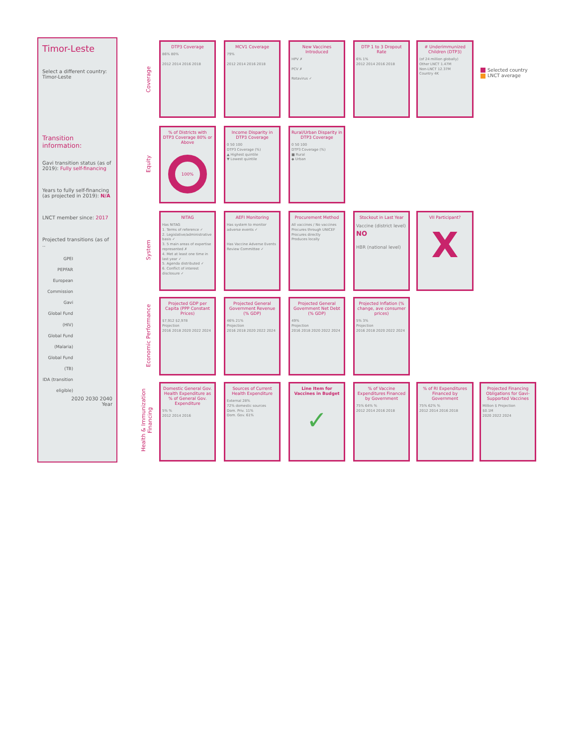Timor-Leste
Select a different country:
Timor-Leste
Transition information:
Gavi transition status (as of 2019): Fully self-financing
Years to fully self-financing (as projected in 2019): N/A
LNCT member since: 2017
Projected transitions (as of ..
GPEI
PEPFAR
European Commission
Gavi
Global Fund (HIV)
Global Fund (Malaria)
Global Fund (TB)
IDA (transition eligible)
2020 2030 2040
Year
Coverage
Equity
System
Economic Performance
Health & Immunization Financing
DTP3 Coverage
86% 80%
2012 2014 2016 2018
MCV1 Coverage
79%
2012 2014 2016 2018
New Vaccines Introduced
HPV ✗
PCV ✗
Rotavirus ✓
DTP 1 to 3 Dropout Rate
6% 1%
2012 2014 2016 2018
# Underimmunized Children (DTP3)
(of 24 million globally)
Other LNCT 1.47M
Non-LNCT 12.37M
Country 4K
Selected country
LNCT average
% of Districts with DTP3 Coverage 80% or Above
100%
Income Disparity in DTP3 Coverage
0 50 100
DTP3 Coverage (%)
▲ Highest quintile
▼ Lowest quintile
Rural/Urban Disparity in DTP3 Coverage
0 50 100
DTP3 Coverage (%)
■ Rural
◆ Urban
NITAG
Has NITAG
1. Terms of reference ✓
2. Legislative/administrative basis ✓
3. 5 main areas of expertise represented ✗
4. Met at least one time in last year ✓
5. Agenda distributed ✓
6. Conflict of interest disclosure ✓
AEFI Monitoring
Has system to monitor adverse events ✓
Has Vaccine Adverse Events Review Committee ✓
Procurement Method
All vaccines / No vaccines
Procures through UNICEF
Procures directly
Produces locally
Stockout in Last Year
Vaccine (district level) NO
HBR (national level)
VII Participant?
X
Projected GDP per Capita (PPP Constant Prices)
$7,912 $2,978
Projection
2016 2018 2020 2022 2024
Projected General Government Revenue (% GDP)
46% 21%
Projection
2016 2018 2020 2022 2024
Projected General Government Net Debt (% GDP)
49%
Projection
2016 2018 2020 2022 2024
Projected Inflation (% change, ave consumer prices)
5% 3%
Projection
2016 2018 2020 2022 2024
Domestic General Gov. Health Expenditure as % of General Gov. Expenditure
5% %
2012 2014 2016
Sources of Current Health Expenditure
External 28%
72% domestic sources
Dom. Priv. 11%
Dom. Gov. 61%
Line Item for Vaccines in Budget
✓
% of Vaccine Expenditures Financed by Government
75% 64% %
2012 2014 2016 2018
% of RI Expenditures Financed by Government
75% 62% %
2012 2014 2016 2018
Projected Financing Obligations for Gavi-Supported Vaccines
Million $ Projection
$0.1M
2020 2022 2024